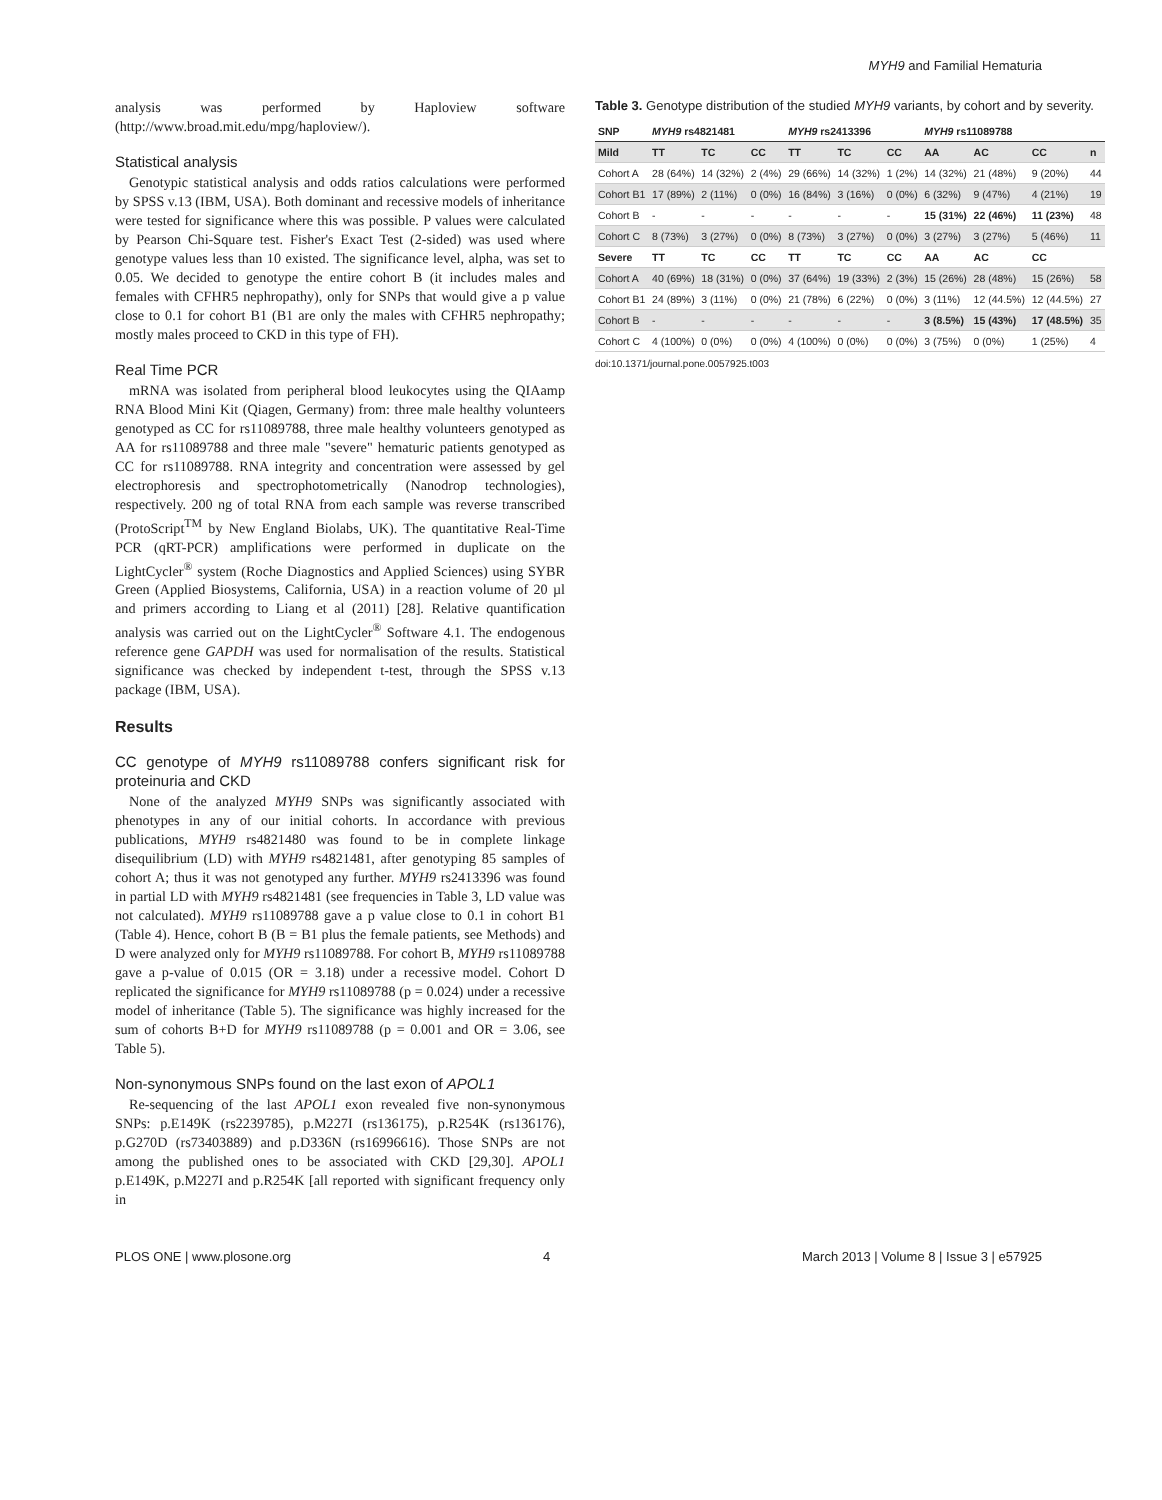MYH9 and Familial Hematuria
analysis was performed by Haploview software (http://www.broad.mit.edu/mpg/haploview/).
Statistical analysis
Genotypic statistical analysis and odds ratios calculations were performed by SPSS v.13 (IBM, USA). Both dominant and recessive models of inheritance were tested for significance where this was possible. P values were calculated by Pearson Chi-Square test. Fisher's Exact Test (2-sided) was used where genotype values less than 10 existed. The significance level, alpha, was set to 0.05. We decided to genotype the entire cohort B (it includes males and females with CFHR5 nephropathy), only for SNPs that would give a p value close to 0.1 for cohort B1 (B1 are only the males with CFHR5 nephropathy; mostly males proceed to CKD in this type of FH).
Real Time PCR
mRNA was isolated from peripheral blood leukocytes using the QIAamp RNA Blood Mini Kit (Qiagen, Germany) from: three male healthy volunteers genotyped as CC for rs11089788, three male healthy volunteers genotyped as AA for rs11089788 and three male "severe" hematuric patients genotyped as CC for rs11089788. RNA integrity and concentration were assessed by gel electrophoresis and spectrophotometrically (Nanodrop technologies), respectively. 200 ng of total RNA from each sample was reverse transcribed (ProtoScript<sup>TM</sup> by New England Biolabs, UK). The quantitative Real-Time PCR (qRT-PCR) amplifications were performed in duplicate on the LightCycler<sup>®</sup> system (Roche Diagnostics and Applied Sciences) using SYBR Green (Applied Biosystems, California, USA) in a reaction volume of 20 µl and primers according to Liang et al (2011) [28]. Relative quantification analysis was carried out on the LightCycler<sup>®</sup> Software 4.1. The endogenous reference gene GAPDH was used for normalisation of the results. Statistical significance was checked by independent t-test, through the SPSS v.13 package (IBM, USA).
Results
CC genotype of MYH9 rs11089788 confers significant risk for proteinuria and CKD
None of the analyzed MYH9 SNPs was significantly associated with phenotypes in any of our initial cohorts. In accordance with previous publications, MYH9 rs4821480 was found to be in complete linkage disequilibrium (LD) with MYH9 rs4821481, after genotyping 85 samples of cohort A; thus it was not genotyped any further. MYH9 rs2413396 was found in partial LD with MYH9 rs4821481 (see frequencies in Table 3, LD value was not calculated). MYH9 rs11089788 gave a p value close to 0.1 in cohort B1 (Table 4). Hence, cohort B (B = B1 plus the female patients, see Methods) and D were analyzed only for MYH9 rs11089788. For cohort B, MYH9 rs11089788 gave a p-value of 0.015 (OR = 3.18) under a recessive model. Cohort D replicated the significance for MYH9 rs11089788 (p = 0.024) under a recessive model of inheritance (Table 5). The significance was highly increased for the sum of cohorts B+D for MYH9 rs11089788 (p = 0.001 and OR = 3.06, see Table 5).
Non-synonymous SNPs found on the last exon of APOL1
Re-sequencing of the last APOL1 exon revealed five non-synonymous SNPs: p.E149K (rs2239785), p.M227I (rs136175), p.R254K (rs136176), p.G270D (rs73403889) and p.D336N (rs16996616). Those SNPs are not among the published ones to be associated with CKD [29,30]. APOL1 p.E149K, p.M227I and p.R254K [all reported with significant frequency only in
Table 3. Genotype distribution of the studied MYH9 variants, by cohort and by severity.
| SNP | MYH9 rs4821481 | | | MYH9 rs2413396 | | | MYH9 rs11089788 | | | |
| --- | --- | --- | --- | --- | --- | --- | --- | --- | --- | --- |
| Mild | TT | TC | CC | TT | TC | CC | AA | AC | CC | n |
| Cohort A | 28 (64%) | 14 (32%) | 2 (4%) | 29 (66%) | 14 (32%) | 1 (2%) | 14 (32%) | 21 (48%) | 9 (20%) | 44 |
| Cohort B1 | 17 (89%) | 2 (11%) | 0 (0%) | 16 (84%) | 3 (16%) | 0 (0%) | 6 (32%) | 9 (47%) | 4 (21%) | 19 |
| Cohort B | - | - | - | - | - | - | 15 (31%) | 22 (46%) | 11 (23%) | 48 |
| Cohort C | 8 (73%) | 3 (27%) | 0 (0%) | 8 (73%) | 3 (27%) | 0 (0%) | 3 (27%) | 3 (27%) | 5 (46%) | 11 |
| Severe | TT | TC | CC | TT | TC | CC | AA | AC | CC | |
| Cohort A | 40 (69%) | 18 (31%) | 0 (0%) | 37 (64%) | 19 (33%) | 2 (3%) | 15 (26%) | 28 (48%) | 15 (26%) | 58 |
| Cohort B1 | 24 (89%) | 3 (11%) | 0 (0%) | 21 (78%) | 6 (22%) | 0 (0%) | 3 (11%) | 12 (44.5%) | 12 (44.5%) | 27 |
| Cohort B | - | - | - | - | - | - | 3 (8.5%) | 15 (43%) | 17 (48.5%) | 35 |
| Cohort C | 4 (100%) | 0 (0%) | 0 (0%) | 4 (100%) | 0 (0%) | 0 (0%) | 3 (75%) | 0 (0%) | 1 (25%) | 4 |
doi:10.1371/journal.pone.0057925.t003
PLOS ONE | www.plosone.org 4 March 2013 | Volume 8 | Issue 3 | e57925